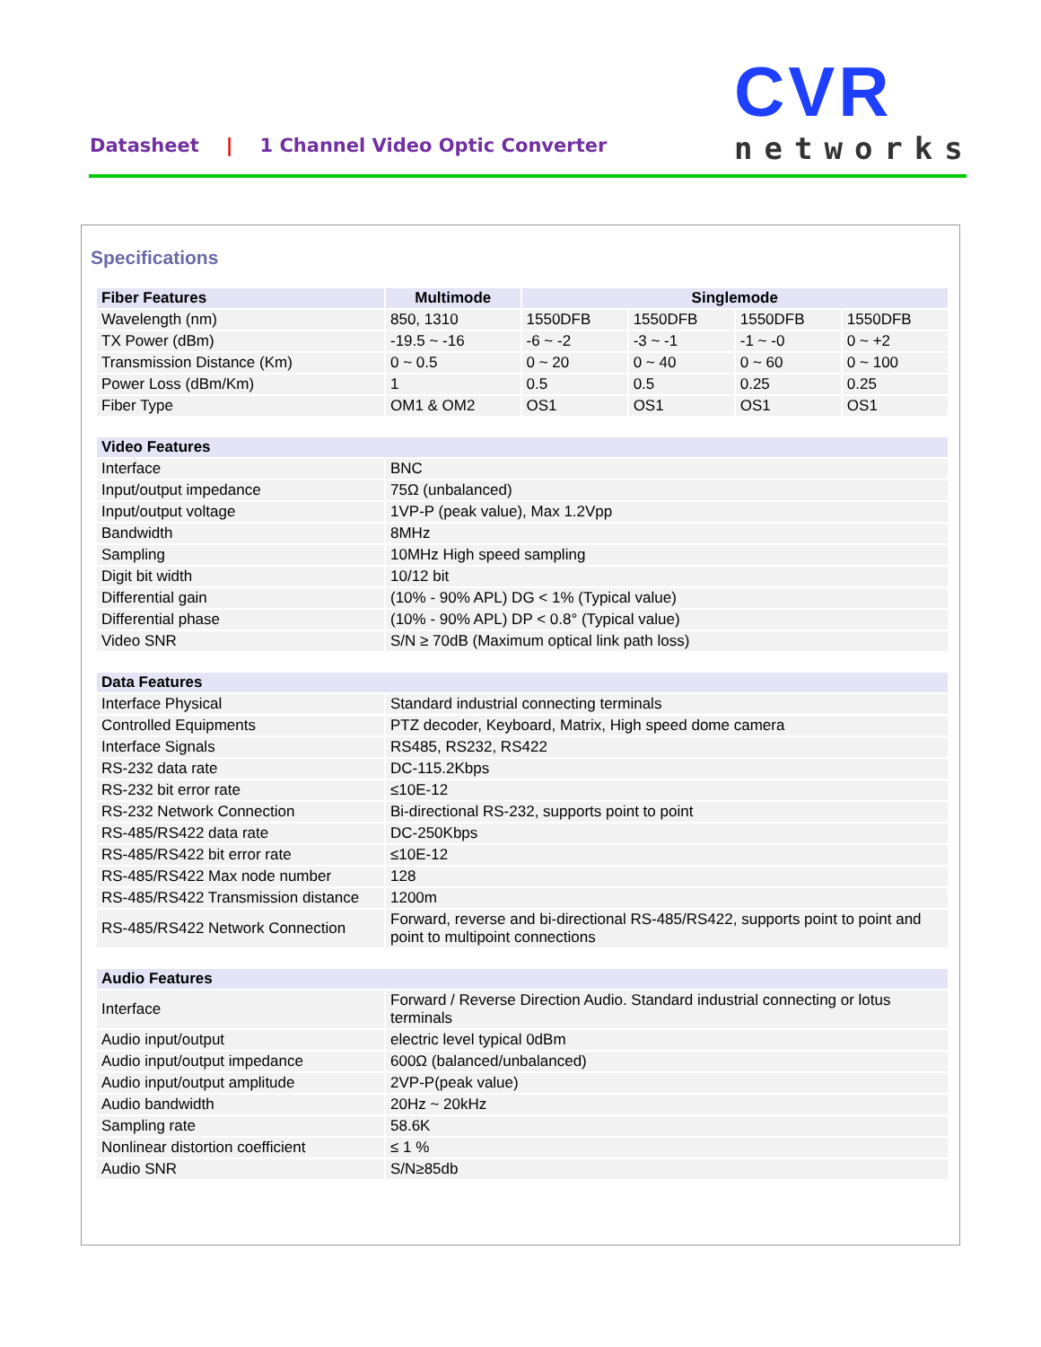Datasheet | 1 Channel Video Optic Converter
CVR
networks
Specifications
| Fiber Features | Multimode | Singlemode | | | |
| --- | --- | --- | --- | --- | --- |
| Wavelength (nm) | 850, 1310 | 1550DFB | 1550DFB | 1550DFB | 1550DFB |
| TX Power (dBm) | -19.5 ~ -16 | -6 ~ -2 | -3 ~ -1 | -1 ~ -0 | 0 ~ +2 |
| Transmission Distance (Km) | 0 ~ 0.5 | 0 ~ 20 | 0 ~ 40 | 0 ~ 60 | 0 ~ 100 |
| Power Loss (dBm/Km) | 1 | 0.5 | 0.5 | 0.25 | 0.25 |
| Fiber Type | OM1 & OM2 | OS1 | OS1 | OS1 | OS1 |
| Video Features | |
| --- | --- |
| Interface | BNC |
| Input/output impedance | 75Ω (unbalanced) |
| Input/output voltage | 1VP-P (peak value), Max 1.2Vpp |
| Bandwidth | 8MHz |
| Sampling | 10MHz High speed sampling |
| Digit bit width | 10/12 bit |
| Differential gain | (10% - 90% APL) DG < 1% (Typical value) |
| Differential phase | (10% - 90% APL) DP < 0.8° (Typical value) |
| Video SNR | S/N ≥ 70dB (Maximum optical link path loss) |
| Data Features | |
| --- | --- |
| Interface Physical | Standard industrial connecting terminals |
| Controlled Equipments | PTZ decoder, Keyboard, Matrix, High speed dome camera |
| Interface Signals | RS485, RS232, RS422 |
| RS-232 data rate | DC-115.2Kbps |
| RS-232 bit error rate | ≤10E-12 |
| RS-232 Network Connection | Bi-directional RS-232, supports point to point |
| RS-485/RS422 data rate | DC-250Kbps |
| RS-485/RS422 bit error rate | ≤10E-12 |
| RS-485/RS422 Max node number | 128 |
| RS-485/RS422 Transmission distance | 1200m |
| RS-485/RS422 Network Connection | Forward, reverse and bi-directional RS-485/RS422, supports point to point and point to multipoint connections |
| Audio Features | |
| --- | --- |
| Interface | Forward / Reverse Direction Audio. Standard industrial connecting or lotus terminals |
| Audio input/output | electric level typical 0dBm |
| Audio input/output impedance | 600Ω (balanced/unbalanced) |
| Audio input/output amplitude | 2VP-P(peak value) |
| Audio bandwidth | 20Hz ~ 20kHz |
| Sampling rate | 58.6K |
| Nonlinear distortion coefficient | ≤ 1 % |
| Audio SNR | S/N≥85db |